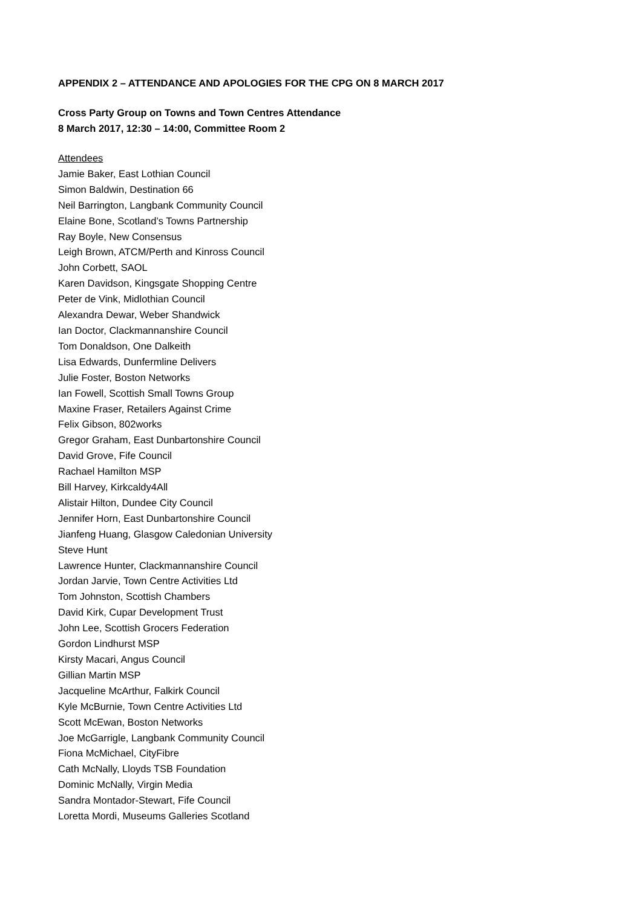APPENDIX 2 – ATTENDANCE AND APOLOGIES FOR THE CPG ON 8 MARCH 2017
Cross Party Group on Towns and Town Centres Attendance
8 March 2017, 12:30 – 14:00, Committee Room 2
Attendees
Jamie Baker, East Lothian Council
Simon Baldwin, Destination 66
Neil Barrington, Langbank Community Council
Elaine Bone, Scotland’s Towns Partnership
Ray Boyle, New Consensus
Leigh Brown, ATCM/Perth and Kinross Council
John Corbett, SAOL
Karen Davidson, Kingsgate Shopping Centre
Peter de Vink, Midlothian Council
Alexandra Dewar, Weber Shandwick
Ian Doctor, Clackmannanshire Council
Tom Donaldson, One Dalkeith
Lisa Edwards, Dunfermline Delivers
Julie Foster, Boston Networks
Ian Fowell, Scottish Small Towns Group
Maxine Fraser, Retailers Against Crime
Felix Gibson, 802works
Gregor Graham, East Dunbartonshire Council
David Grove, Fife Council
Rachael Hamilton MSP
Bill Harvey, Kirkcaldy4All
Alistair Hilton, Dundee City Council
Jennifer Horn, East Dunbartonshire Council
Jianfeng Huang, Glasgow Caledonian University
Steve Hunt
Lawrence Hunter, Clackmannanshire Council
Jordan Jarvie, Town Centre Activities Ltd
Tom Johnston, Scottish Chambers
David Kirk, Cupar Development Trust
John Lee, Scottish Grocers Federation
Gordon Lindhurst MSP
Kirsty Macari, Angus Council
Gillian Martin MSP
Jacqueline McArthur, Falkirk Council
Kyle McBurnie, Town Centre Activities Ltd
Scott McEwan, Boston Networks
Joe McGarrigle, Langbank Community Council
Fiona McMichael, CityFibre
Cath McNally, Lloyds TSB Foundation
Dominic McNally, Virgin Media
Sandra Montador-Stewart, Fife Council
Loretta Mordi, Museums Galleries Scotland